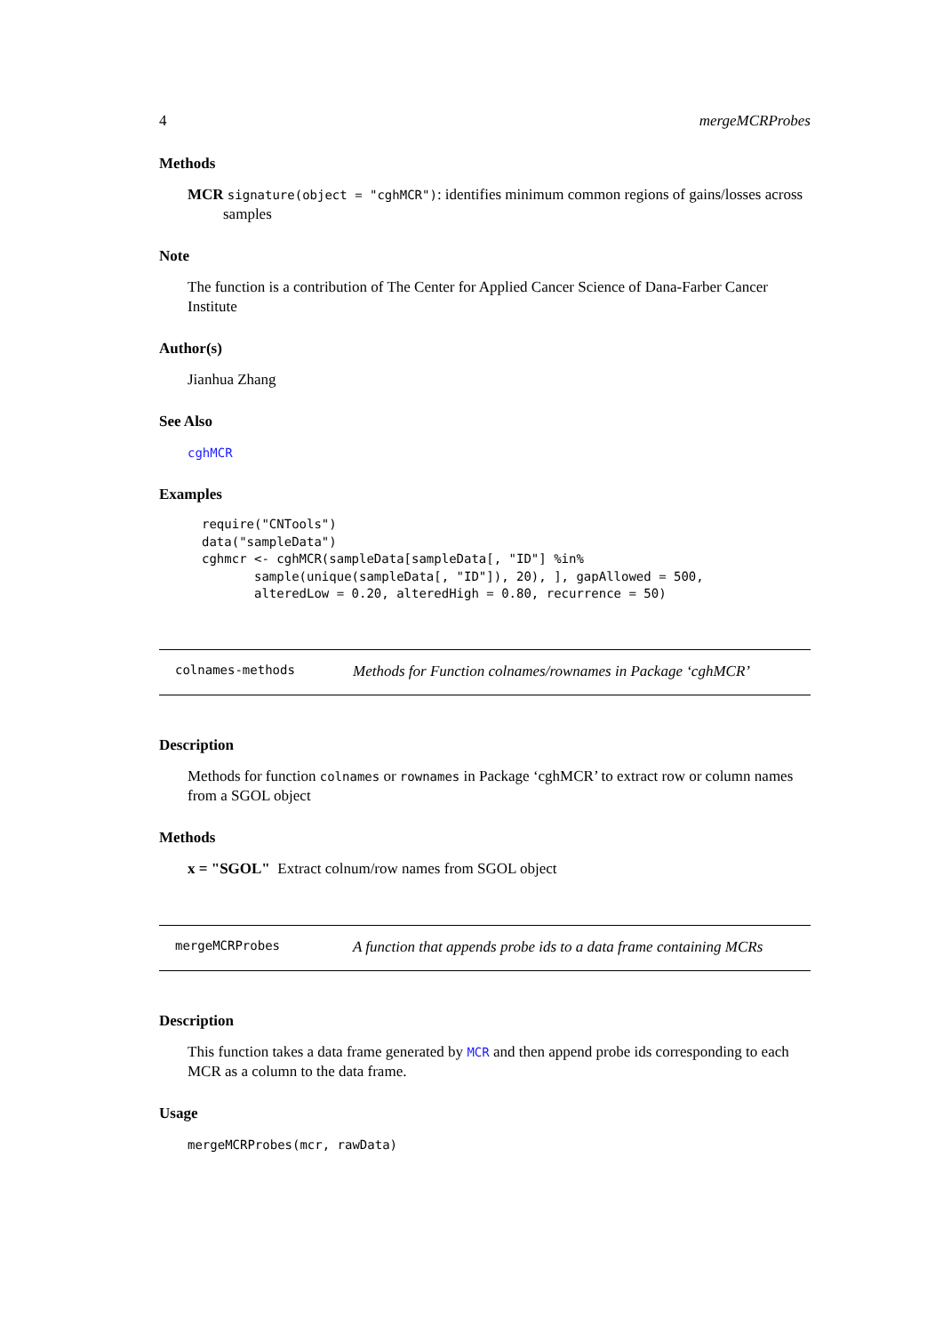4 mergeMCRProbes
Methods
MCR signature(object = "cghMCR"): identifies minimum common regions of gains/losses across samples
Note
The function is a contribution of The Center for Applied Cancer Science of Dana-Farber Cancer Institute
Author(s)
Jianhua Zhang
See Also
cghMCR
Examples
require("CNTools")
data("sampleData")
cghmcr <- cghMCR(sampleData[sampleData[, "ID"] %in%
       sample(unique(sampleData[, "ID"]), 20), ], gapAllowed = 500,
       alteredLow = 0.20, alteredHigh = 0.80, recurrence = 50)
colnames-methods Methods for Function colnames/rownames in Package ‘cghMCR’
Description
Methods for function colnames or rownames in Package ‘cghMCR’ to extract row or column names from a SGOL object
Methods
x = "SGOL" Extract colnum/row names from SGOL object
mergeMCRProbes A function that appends probe ids to a data frame containing MCRs
Description
This function takes a data frame generated by MCR and then append probe ids corresponding to each MCR as a column to the data frame.
Usage
mergeMCRProbes(mcr, rawData)